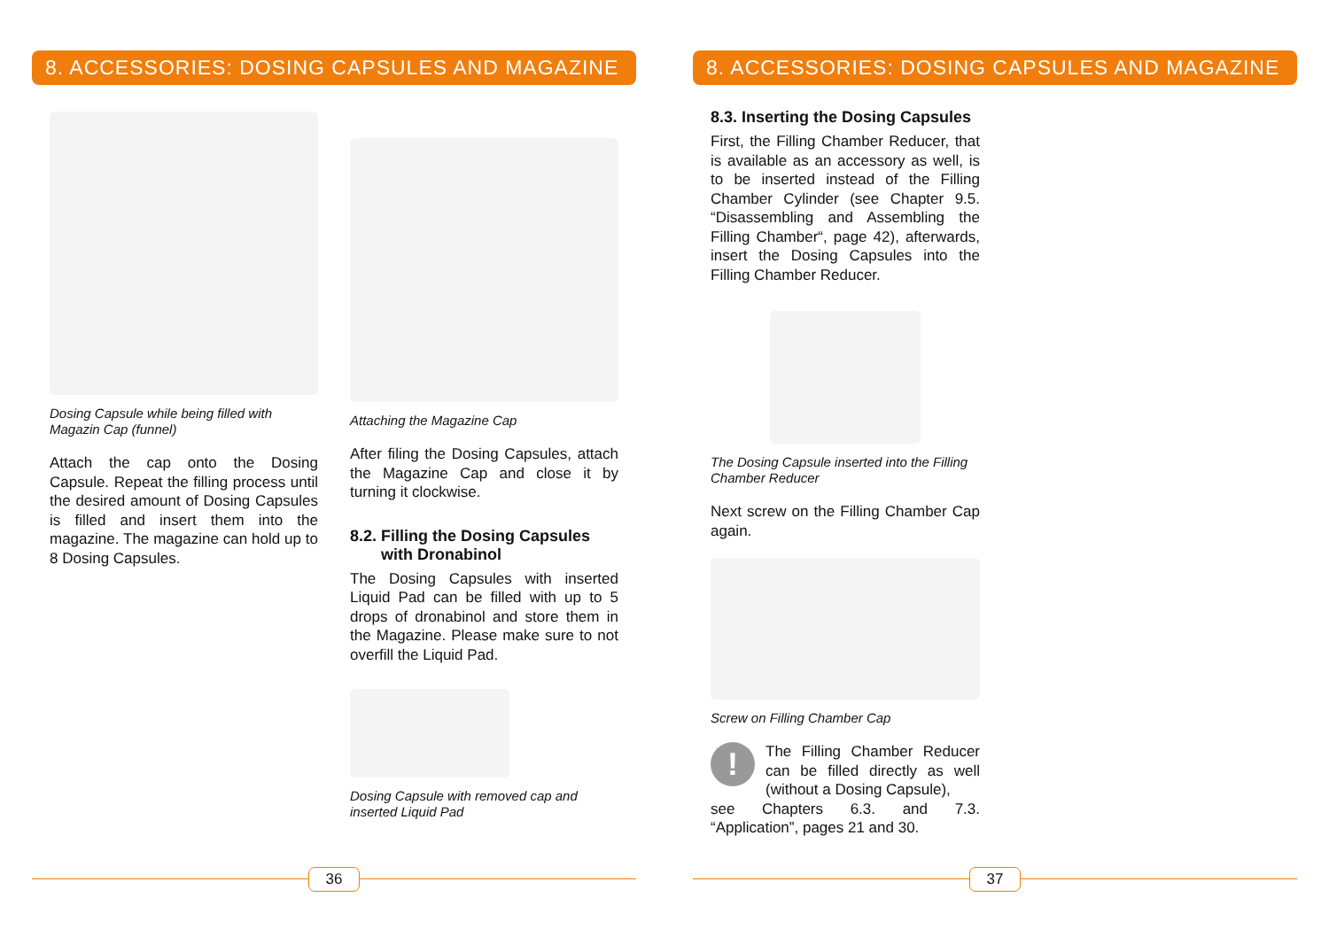8. ACCESSORIES: DOSING CAPSULES AND MAGAZINE
Dosing Capsule while being filled with Magazin Cap (funnel)
Attach the cap onto the Dosing Capsule. Repeat the filling process until the desired amount of Dosing Capsules is filled and insert them into the magazine. The magazine can hold up to 8 Dosing Capsules.
Attaching the Magazine Cap
After filing the Dosing Capsules, attach the Magazine Cap and close it by turning it clockwise.
8.2. Filling the Dosing Capsules
with Dronabinol
The Dosing Capsules with inserted Liquid Pad can be filled with up to 5 drops of dronabinol and store them in the Magazine. Please make sure to not overfill the Liquid Pad.
Dosing Capsule with removed cap and inserted Liquid Pad
36
8. ACCESSORIES: DOSING CAPSULES AND MAGAZINE
8.3. Inserting the Dosing Capsules
First, the Filling Chamber Reducer, that is available as an accessory as well, is to be inserted instead of the Filling Chamber Cylinder (see Chapter 9.5. “Disassembling and Assembling the Filling Chamber“, page 42), afterwards, insert the Dosing Capsules into the Filling Chamber Reducer.
The Dosing Capsule inserted into the Filling Chamber Reducer
Next screw on the Filling Chamber Cap again.
Screw on Filling Chamber Cap
!
The Filling Chamber Reducer can be filled directly as well (without a Dosing Capsule),
see Chapters 6.3. and 7.3. “Application”, pages 21 and 30.
37